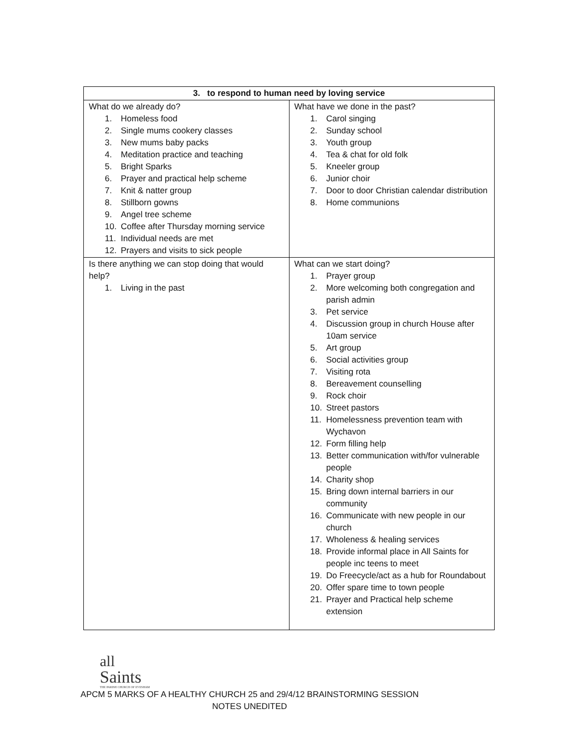| 3. to respond to human need by loving service | |
| --- | --- |
| What do we already do? 1. Homeless food 2. Single mums cookery classes 3. New mums baby packs 4. Meditation practice and teaching 5. Bright Sparks 6. Prayer and practical help scheme 7. Knit & natter group 8. Stillborn gowns 9. Angel tree scheme 10. Coffee after Thursday morning service 11. Individual needs are met 12. Prayers and visits to sick people | What have we done in the past? 1. Carol singing 2. Sunday school 3. Youth group 4. Tea & chat for old folk 5. Kneeler group 6. Junior choir 7. Door to door Christian calendar distribution 8. Home communions |
| Is there anything we can stop doing that would help? 1. Living in the past | What can we start doing? 1. Prayer group 2. More welcoming both congregation and parish admin 3. Pet service 4. Discussion group in church House after 10am service 5. Art group 6. Social activities group 7. Visiting rota 8. Bereavement counselling 9. Rock choir 10. Street pastors 11. Homelessness prevention team with Wychavon 12. Form filling help 13. Better communication with/for vulnerable people 14. Charity shop 15. Bring down internal barriers in our community 16. Communicate with new people in our church 17. Wholeness & healing services 18. Provide informal place in All Saints for people inc teens to meet 19. Do Freecycle/act as a hub for Roundabout 20. Offer spare time to town people 21. Prayer and Practical help scheme extension |
all
Saints
THE PARISH CHURCH OF EVESHAM
APCM 5 MARKS OF A HEALTHY CHURCH 25 and 29/4/12 BRAINSTORMING SESSION NOTES UNEDITED